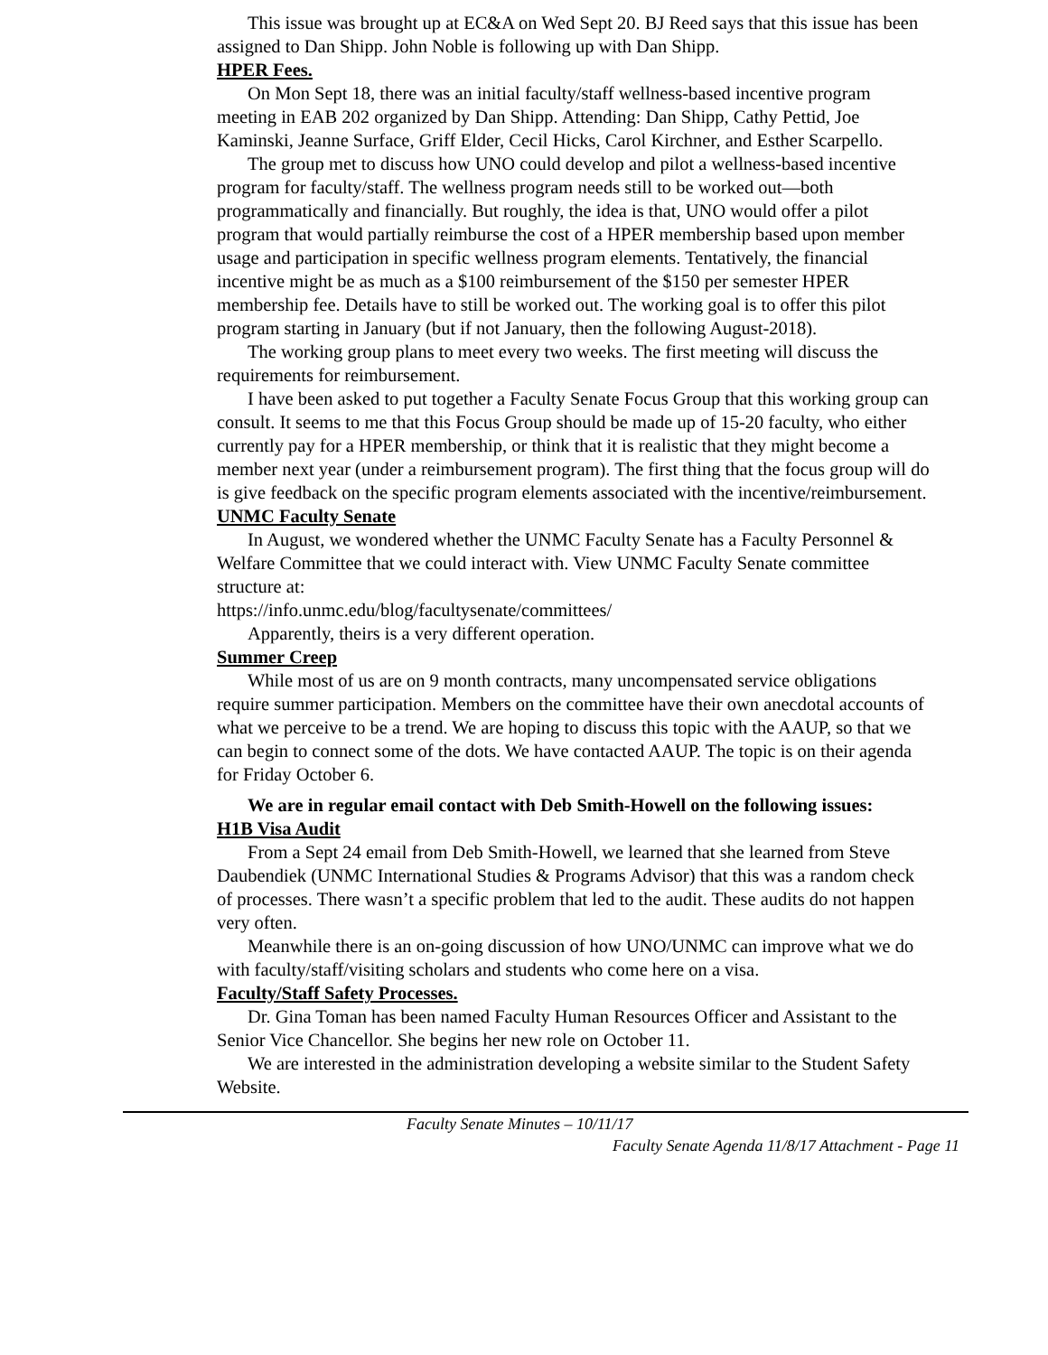This issue was brought up at EC&A on Wed Sept 20. BJ Reed says that this issue has been assigned to Dan Shipp. John Noble is following up with Dan Shipp.
HPER Fees.
On Mon Sept 18, there was an initial faculty/staff wellness-based incentive program meeting in EAB 202 organized by Dan Shipp. Attending: Dan Shipp, Cathy Pettid, Joe Kaminski, Jeanne Surface, Griff Elder, Cecil Hicks, Carol Kirchner, and Esther Scarpello.
The group met to discuss how UNO could develop and pilot a wellness-based incentive program for faculty/staff. The wellness program needs still to be worked out—both programmatically and financially. But roughly, the idea is that, UNO would offer a pilot program that would partially reimburse the cost of a HPER membership based upon member usage and participation in specific wellness program elements. Tentatively, the financial incentive might be as much as a $100 reimbursement of the $150 per semester HPER membership fee. Details have to still be worked out. The working goal is to offer this pilot program starting in January (but if not January, then the following August-2018).
The working group plans to meet every two weeks. The first meeting will discuss the requirements for reimbursement.
I have been asked to put together a Faculty Senate Focus Group that this working group can consult. It seems to me that this Focus Group should be made up of 15-20 faculty, who either currently pay for a HPER membership, or think that it is realistic that they might become a member next year (under a reimbursement program). The first thing that the focus group will do is give feedback on the specific program elements associated with the incentive/reimbursement.
UNMC Faculty Senate
In August, we wondered whether the UNMC Faculty Senate has a Faculty Personnel & Welfare Committee that we could interact with. View UNMC Faculty Senate committee structure at:
https://info.unmc.edu/blog/facultysenate/committees/
Apparently, theirs is a very different operation.
Summer Creep
While most of us are on 9 month contracts, many uncompensated service obligations require summer participation. Members on the committee have their own anecdotal accounts of what we perceive to be a trend. We are hoping to discuss this topic with the AAUP, so that we can begin to connect some of the dots. We have contacted AAUP. The topic is on their agenda for Friday October 6.
We are in regular email contact with Deb Smith-Howell on the following issues:
H1B Visa Audit
From a Sept 24 email from Deb Smith-Howell, we learned that she learned from Steve Daubendiek (UNMC International Studies & Programs Advisor) that this was a random check of processes. There wasn’t a specific problem that led to the audit. These audits do not happen very often.
Meanwhile there is an on-going discussion of how UNO/UNMC can improve what we do with faculty/staff/visiting scholars and students who come here on a visa.
Faculty/Staff Safety Processes.
Dr. Gina Toman has been named Faculty Human Resources Officer and Assistant to the Senior Vice Chancellor. She begins her new role on October 11.
We are interested in the administration developing a website similar to the Student Safety Website.
Faculty Senate Minutes – 10/11/17
Faculty Senate Agenda 11/8/17 Attachment - Page 11